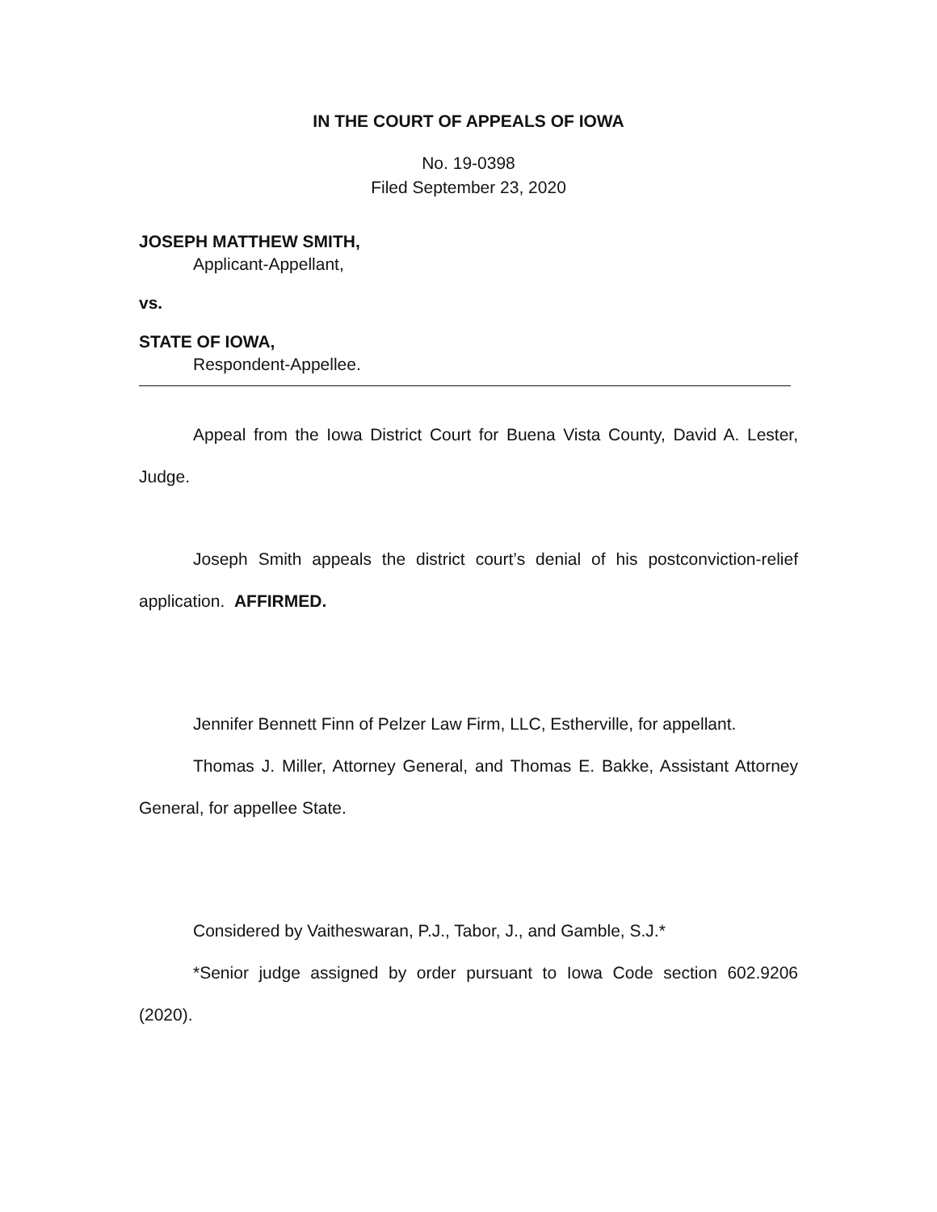IN THE COURT OF APPEALS OF IOWA
No. 19-0398
Filed September 23, 2020
JOSEPH MATTHEW SMITH,
Applicant-Appellant,
vs.
STATE OF IOWA,
Respondent-Appellee.
Appeal from the Iowa District Court for Buena Vista County, David A. Lester, Judge.
Joseph Smith appeals the district court’s denial of his postconviction-relief application. AFFIRMED.
Jennifer Bennett Finn of Pelzer Law Firm, LLC, Estherville, for appellant.
Thomas J. Miller, Attorney General, and Thomas E. Bakke, Assistant Attorney General, for appellee State.
Considered by Vaitheswaran, P.J., Tabor, J., and Gamble, S.J.*
*Senior judge assigned by order pursuant to Iowa Code section 602.9206 (2020).